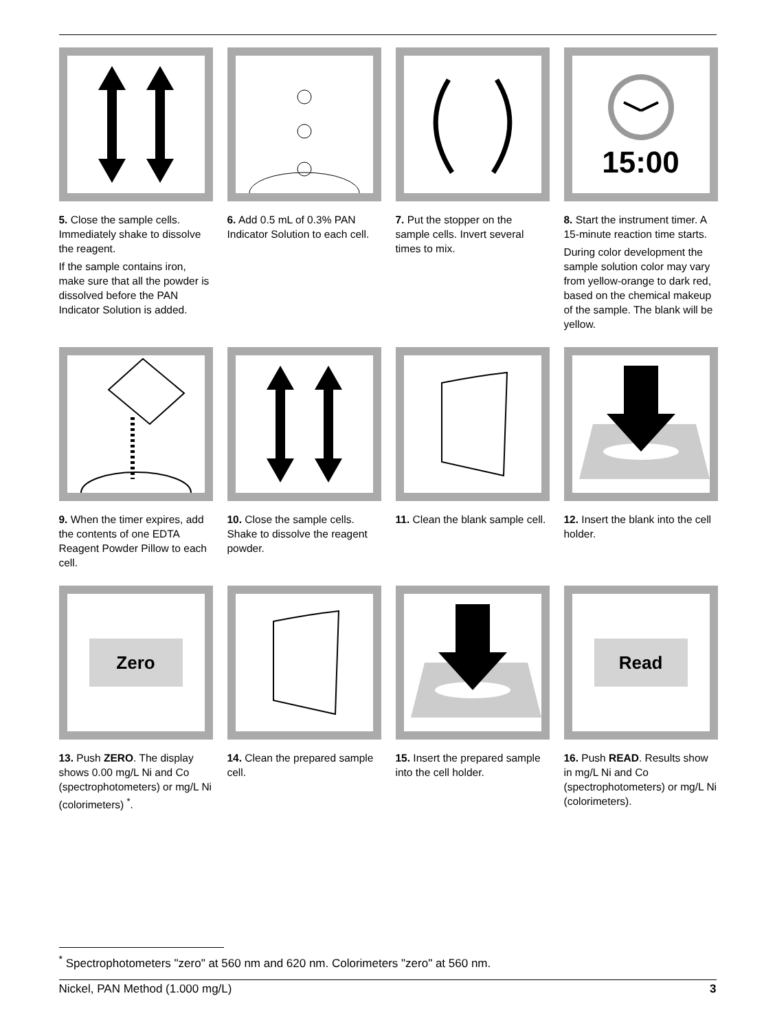5. Close the sample cells. Immediately shake to dissolve the reagent.
If the sample contains iron, make sure that all the powder is dissolved before the PAN Indicator Solution is added.
6. Add 0.5 mL of 0.3% PAN Indicator Solution to each cell.
7. Put the stopper on the sample cells. Invert several times to mix.
15:00
8. Start the instrument timer. A 15-minute reaction time starts.
During color development the sample solution color may vary from yellow-orange to dark red, based on the chemical makeup of the sample. The blank will be yellow.
9. When the timer expires, add the contents of one EDTA Reagent Powder Pillow to each cell.
10. Close the sample cells. Shake to dissolve the reagent powder.
11. Clean the blank sample cell.
12. Insert the blank into the cell holder.
Zero
13. Push ZERO. The display shows 0.00 mg/L Ni and Co (spectrophotometers) or mg/L Ni (colorimeters) <sup>*</sup>.
14. Clean the prepared sample cell.
15. Insert the prepared sample into the cell holder.
Read
16. Push READ. Results show in mg/L Ni and Co (spectrophotometers) or mg/L Ni (colorimeters).
<sup>*</sup> Spectrophotometers "zero" at 560 nm and 620 nm. Colorimeters "zero" at 560 nm.
Nickel, PAN Method (1.000 mg/L) 3